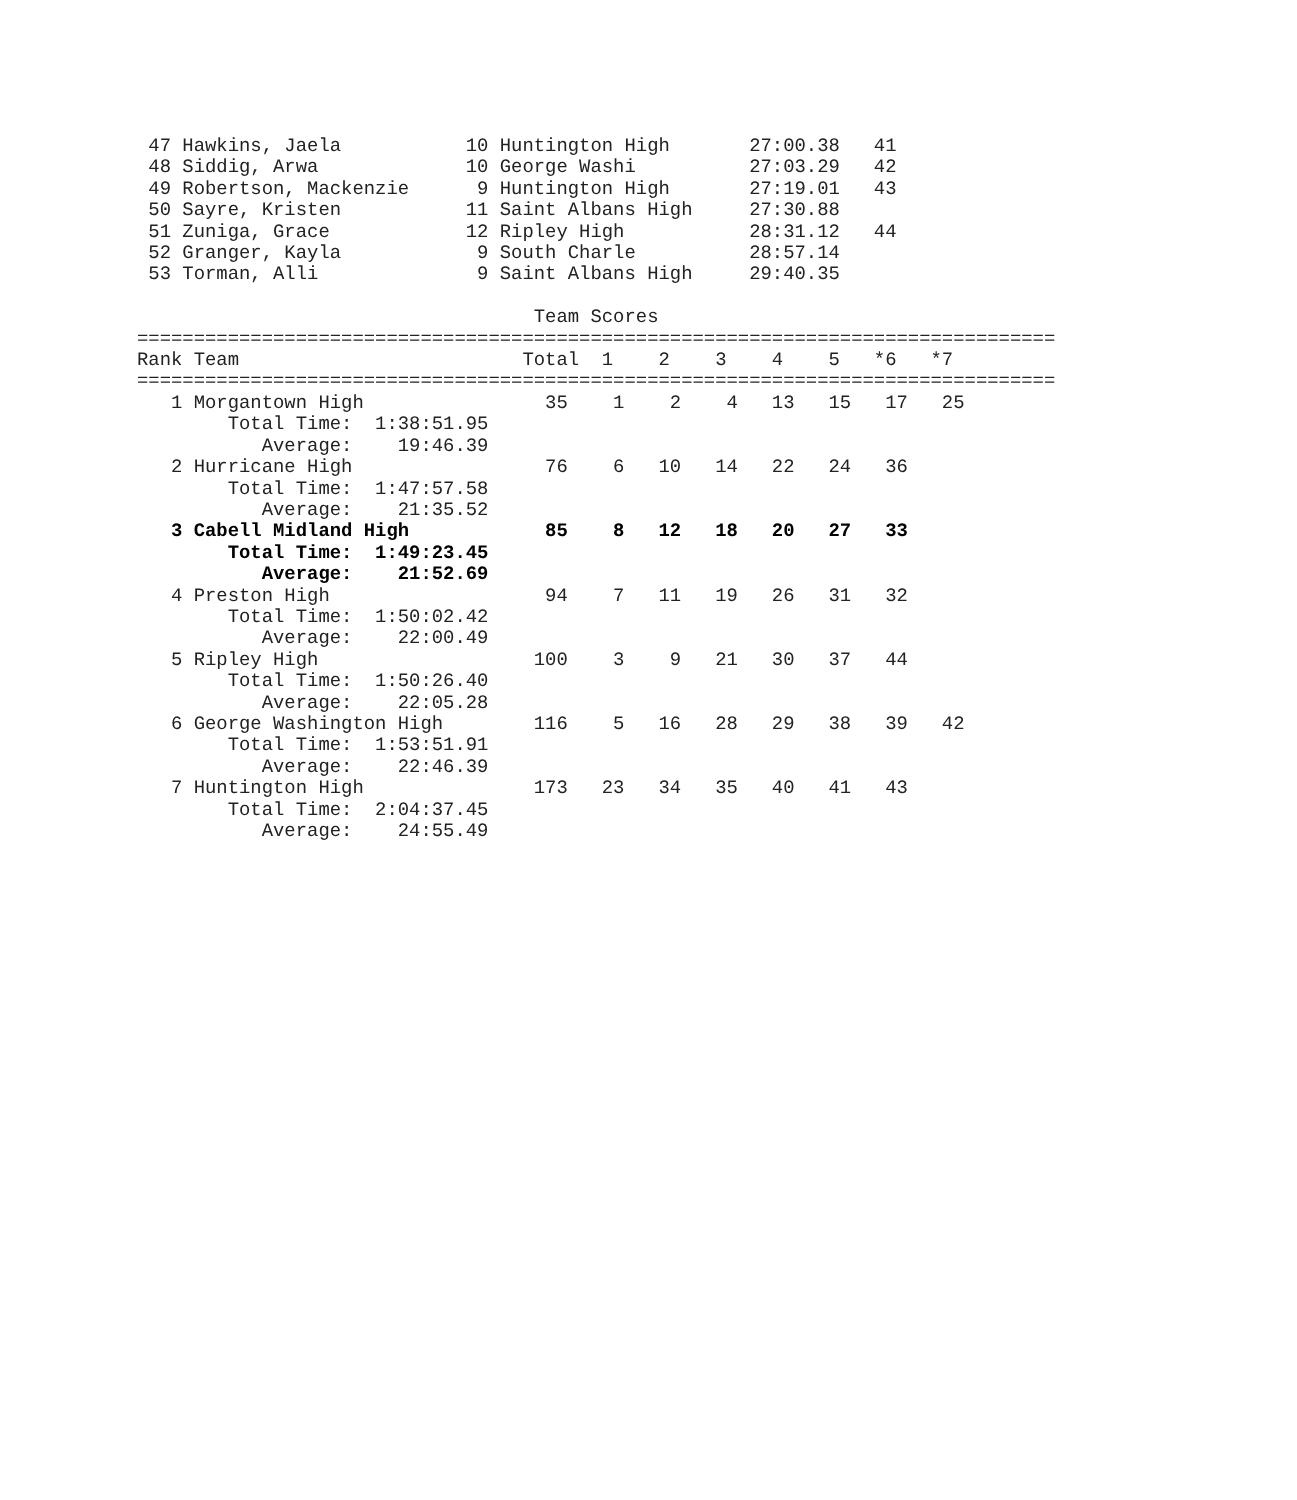47 Hawkins, Jaela           10 Huntington High       27:00.38   41
 48 Siddig, Arwa             10 George Washi          27:03.29   42
 49 Robertson, Mackenzie      9 Huntington High       27:19.01   43
 50 Sayre, Kristen           11 Saint Albans High     27:30.88
 51 Zuniga, Grace            12 Ripley High           28:31.12   44
 52 Granger, Kayla            9 South Charle          28:57.14
 53 Torman, Alli              9 Saint Albans High     29:40.35

                                   Team Scores
=================================================================================
Rank Team                         Total  1    2    3    4    5   *6   *7
=================================================================================
   1 Morgantown High                35    1    2    4   13   15   17   25
        Total Time:  1:38:51.95
           Average:    19:46.39
   2 Hurricane High                 76    6   10   14   22   24   36
        Total Time:  1:47:57.58
           Average:    21:35.52
   3 Cabell Midland High            85    8   12   18   20   27   33
        Total Time:  1:49:23.45
           Average:    21:52.69
   4 Preston High                   94    7   11   19   26   31   32
        Total Time:  1:50:02.42
           Average:    22:00.49
   5 Ripley High                   100    3    9   21   30   37   44
        Total Time:  1:50:26.40
           Average:    22:05.28
   6 George Washington High        116    5   16   28   29   38   39   42
        Total Time:  1:53:51.91
           Average:    22:46.39
   7 Huntington High               173   23   34   35   40   41   43
        Total Time:  2:04:37.45
           Average:    24:55.49